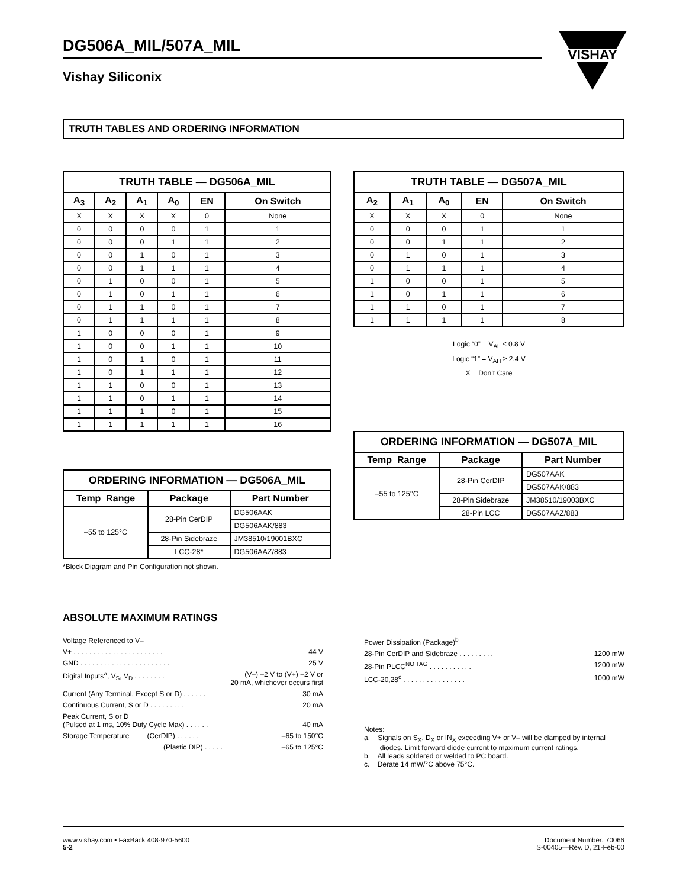DG506A_MIL/507A_MIL
Vishay Siliconix
VISHAY
TRUTH TABLES AND ORDERING INFORMATION
| TRUTH TABLE — DG506A_MIL | | | | | |
| --- | --- | --- | --- | --- | --- |
| A<sub>3</sub> | A<sub>2</sub> | A<sub>1</sub> | A<sub>0</sub> | EN | On Switch |
| X | X | X | X | 0 | None |
| 0 | 0 | 0 | 0 | 1 | 1 |
| 0 | 0 | 0 | 1 | 1 | 2 |
| 0 | 0 | 1 | 0 | 1 | 3 |
| 0 | 0 | 1 | 1 | 1 | 4 |
| 0 | 1 | 0 | 0 | 1 | 5 |
| 0 | 1 | 0 | 1 | 1 | 6 |
| 0 | 1 | 1 | 0 | 1 | 7 |
| 0 | 1 | 1 | 1 | 1 | 8 |
| 1 | 0 | 0 | 0 | 1 | 9 |
| 1 | 0 | 0 | 1 | 1 | 10 |
| 1 | 0 | 1 | 0 | 1 | 11 |
| 1 | 0 | 1 | 1 | 1 | 12 |
| 1 | 1 | 0 | 0 | 1 | 13 |
| 1 | 1 | 0 | 1 | 1 | 14 |
| 1 | 1 | 1 | 0 | 1 | 15 |
| 1 | 1 | 1 | 1 | 1 | 16 |
| ORDERING INFORMATION — DG506A_MIL | | |
| --- | --- | --- |
| Temp Range | Package | Part Number |
| –55 to 125°C | 28-Pin CerDIP | DG506AAK |
| | | DG506AAK/883 |
| | 28-Pin Sidebraze | JM38510/19001BXC |
| | LCC-28* | DG506AAZ/883 |
*Block Diagram and Pin Configuration not shown.
| TRUTH TABLE — DG507A_MIL | | | | |
| --- | --- | --- | --- | --- |
| A<sub>2</sub> | A<sub>1</sub> | A<sub>0</sub> | EN | On Switch |
| X | X | X | 0 | None |
| 0 | 0 | 0 | 1 | 1 |
| 0 | 0 | 1 | 1 | 2 |
| 0 | 1 | 0 | 1 | 3 |
| 0 | 1 | 1 | 1 | 4 |
| 1 | 0 | 0 | 1 | 5 |
| 1 | 0 | 1 | 1 | 6 |
| 1 | 1 | 0 | 1 | 7 |
| 1 | 1 | 1 | 1 | 8 |
Logic “0” = V<sub>AL</sub> ≤ 0.8 V
Logic “1” = V<sub>AH</sub> ≥ 2.4 V
X = Don’t Care
| ORDERING INFORMATION — DG507A_MIL | | |
| --- | --- | --- |
| Temp Range | Package | Part Number |
| –55 to 125°C | 28-Pin CerDIP | DG507AAK |
| | | DG507AAK/883 |
| | 28-Pin Sidebraze | JM38510/19003BXC |
| | 28-Pin LCC | DG507AAZ/883 |
ABSOLUTE MAXIMUM RATINGS
Voltage Referenced to V–
V+ . . . . . . . . . . . . . . . . . . . . . . . 44 V
GND . . . . . . . . . . . . . . . . . . . . . . . 25 V
Digital Inputs<sup>a</sup>, V<sub>S</sub>, V<sub>D</sub> . . . . . . . . (V–) –2 V to (V+) +2 V or
20 mA, whichever occurs first
Current (Any Terminal, Except S or D) . . . . . . 30 mA
Continuous Current, S or D . . . . . . . . . 20 mA
Peak Current, S or D
(Pulsed at 1 ms, 10% Duty Cycle Max) . . . . . .
40 mA
Storage Temperature (CerDIP) . . . . . . –65 to 150°C
(Plastic DIP) . . . . . –65 to 125°C
Power Dissipation (Package)<sup>b</sup>
28-Pin CerDIP and Sidebraze . . . . . . . . . 1200 mW
28-Pin PLCC<sup>NO TAG</sup> . . . . . . . . . . . 1200 mW
LCC-20,28<sup>c</sup> . . . . . . . . . . . . . . . . 1000 mW
Notes:
a. Signals on S<sub>X</sub>, D<sub>X</sub> or IN<sub>X</sub> exceeding V+ or V– will be clamped by internal
diodes. Limit forward diode current to maximum current ratings.
b. All leads soldered or welded to PC board.
c. Derate 14 mW/°C above 75°C.
www.vishay.com • FaxBack 408-970-5600
5-2
Document Number: 70066
S-00405—Rev. D, 21-Feb-00